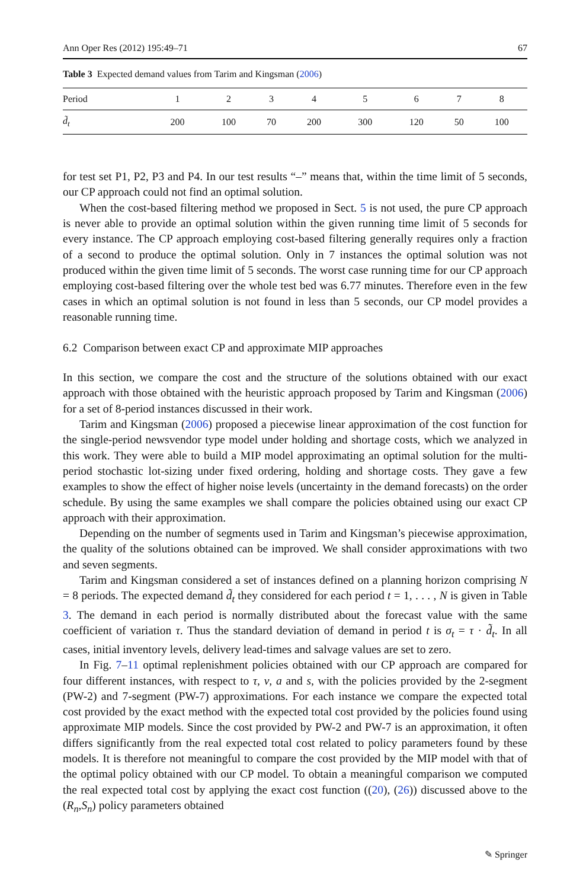Ann Oper Res (2012) 195:49–71 67
Table 3 Expected demand values from Tarim and Kingsman (2006)
| Period | 1 | 2 | 3 | 4 | 5 | 6 | 7 | 8 |
| --- | --- | --- | --- | --- | --- | --- | --- | --- |
| d̃<sub>t</sub> | 200 | 100 | 70 | 200 | 300 | 120 | 50 | 100 |
for test set P1, P2, P3 and P4. In our test results “–” means that, within the time limit of 5 seconds, our CP approach could not find an optimal solution.
When the cost-based filtering method we proposed in Sect. 5 is not used, the pure CP approach is never able to provide an optimal solution within the given running time limit of 5 seconds for every instance. The CP approach employing cost-based filtering generally requires only a fraction of a second to produce the optimal solution. Only in 7 instances the optimal solution was not produced within the given time limit of 5 seconds. The worst case running time for our CP approach employing cost-based filtering over the whole test bed was 6.77 minutes. Therefore even in the few cases in which an optimal solution is not found in less than 5 seconds, our CP model provides a reasonable running time.
6.2 Comparison between exact CP and approximate MIP approaches
In this section, we compare the cost and the structure of the solutions obtained with our exact approach with those obtained with the heuristic approach proposed by Tarim and Kingsman (2006) for a set of 8-period instances discussed in their work.
Tarim and Kingsman (2006) proposed a piecewise linear approximation of the cost function for the single-period newsvendor type model under holding and shortage costs, which we analyzed in this work. They were able to build a MIP model approximating an optimal solution for the multi-period stochastic lot-sizing under fixed ordering, holding and shortage costs. They gave a few examples to show the effect of higher noise levels (uncertainty in the demand forecasts) on the order schedule. By using the same examples we shall compare the policies obtained using our exact CP approach with their approximation.
Depending on the number of segments used in Tarim and Kingsman’s piecewise approximation, the quality of the solutions obtained can be improved. We shall consider approximations with two and seven segments.
Tarim and Kingsman considered a set of instances defined on a planning horizon comprising N = 8 periods. The expected demand d̃<sub>t</sub> they considered for each period t = 1, . . . , N is given in Table 3. The demand in each period is normally distributed about the forecast value with the same coefficient of variation τ. Thus the standard deviation of demand in period t is σ<sub>t</sub> = τ · d̃<sub>t</sub>. In all cases, initial inventory levels, delivery lead-times and salvage values are set to zero.
In Fig. 7–11 optimal replenishment policies obtained with our CP approach are compared for four different instances, with respect to τ, v, a and s, with the policies provided by the 2-segment (PW-2) and 7-segment (PW-7) approximations. For each instance we compare the expected total cost provided by the exact method with the expected total cost provided by the policies found using approximate MIP models. Since the cost provided by PW-2 and PW-7 is an approximation, it often differs significantly from the real expected total cost related to policy parameters found by these models. It is therefore not meaningful to compare the cost provided by the MIP model with that of the optimal policy obtained with our CP model. To obtain a meaningful comparison we computed the real expected total cost by applying the exact cost function ((20), (26)) discussed above to the (R<sub>n</sub>,S<sub>n</sub>) policy parameters obtained
✎ Springer